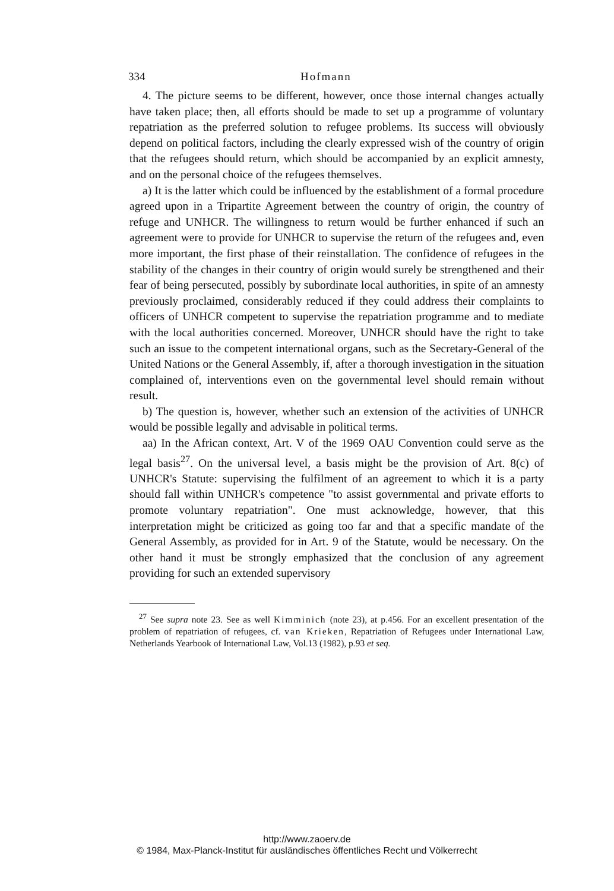334 Hofmann
4. The picture seems to be different, however, once those internal changes actually have taken place; then, all efforts should be made to set up a programme of voluntary repatriation as the preferred solution to refugee problems. Its success will obviously depend on political factors, including the clearly expressed wish of the country of origin that the refugees should return, which should be accompanied by an explicit amnesty, and on the personal choice of the refugees themselves.
a) It is the latter which could be influenced by the establishment of a formal procedure agreed upon in a Tripartite Agreement between the country of origin, the country of refuge and UNHCR. The willingness to return would be further enhanced if such an agreement were to provide for UNHCR to supervise the return of the refugees and, even more important, the first phase of their reinstallation. The confidence of refugees in the stability of the changes in their country of origin would surely be strengthened and their fear of being persecuted, possibly by subordinate local authorities, in spite of an amnesty previously proclaimed, considerably reduced if they could address their complaints to officers of UNHCR competent to supervise the repatriation programme and to mediate with the local authorities concerned. Moreover, UNHCR should have the right to take such an issue to the competent international organs, such as the Secretary-General of the United Nations or the General Assembly, if, after a thorough investigation in the situation complained of, interventions even on the governmental level should remain without result.
b) The question is, however, whether such an extension of the activities of UNHCR would be possible legally and advisable in political terms.
aa) In the African context, Art. V of the 1969 OAU Convention could serve as the legal basis<sup>27</sup>. On the universal level, a basis might be the provision of Art. 8(c) of UNHCR's Statute: supervising the fulfilment of an agreement to which it is a party should fall within UNHCR's competence "to assist governmental and private efforts to promote voluntary repatriation". One must acknowledge, however, that this interpretation might be criticized as going too far and that a specific mandate of the General Assembly, as provided for in Art. 9 of the Statute, would be necessary. On the other hand it must be strongly emphasized that the conclusion of any agreement providing for such an extended supervisory
<sup>27</sup> See supra note 23. See as well Kimminich (note 23), at p.456. For an excellent presentation of the problem of repatriation of refugees, cf. van Krieken, Repatriation of Refugees under International Law, Netherlands Yearbook of International Law, Vol.13 (1982), p.93 et seq.
http://www.zaoerv.de
© 1984, Max-Planck-Institut für ausländisches öffentliches Recht und Völkerrecht